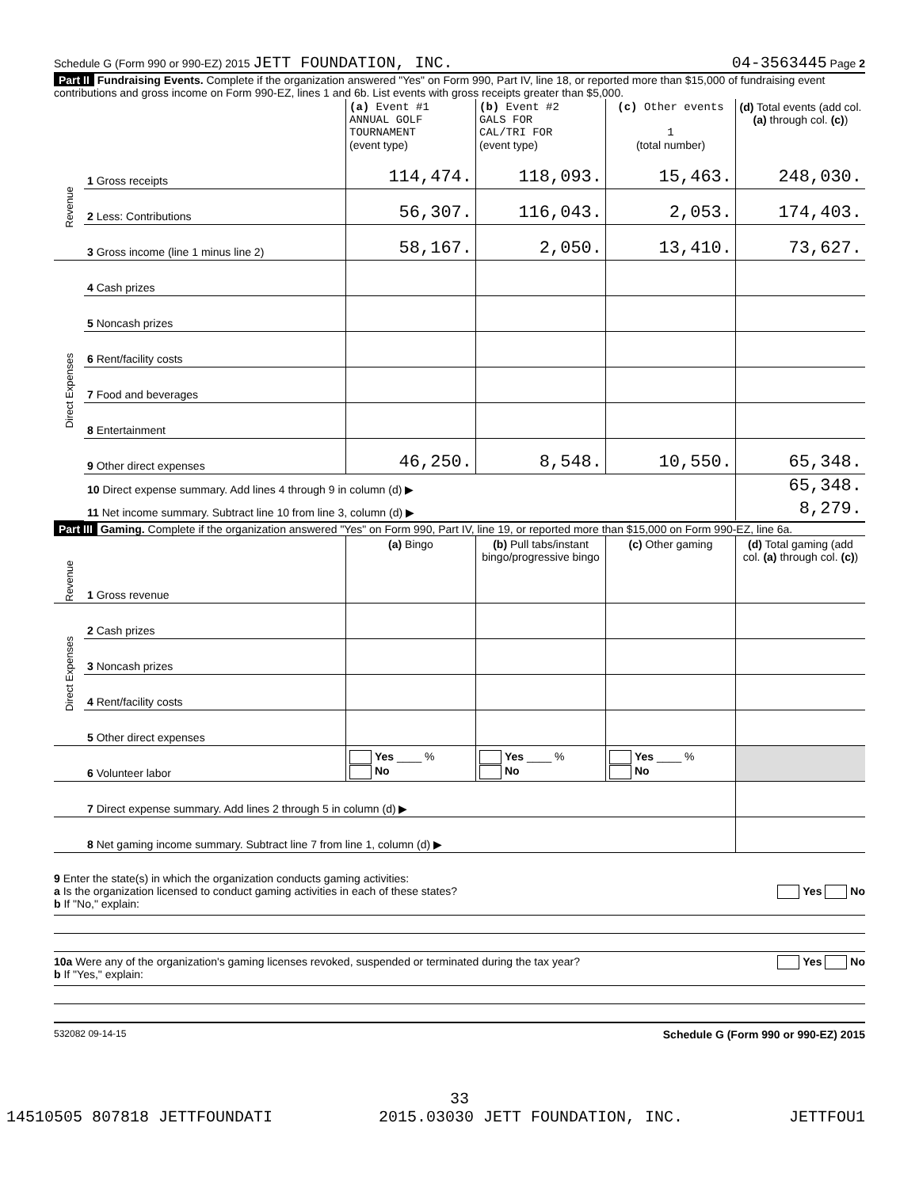Schedule G (Form 990 or 990-EZ) 2015 JETT FOUNDATION, INC. 04-3563445 Page 2
Part II Fundraising Events. Complete if the organization answered "Yes" on Form 990, Part IV, line 18, or reported more than $15,000 of fundraising event contributions and gross income on Form 990-EZ, lines 1 and 6b. List events with gross receipts greater than $5,000.
| | | (a) Event #1 ANNUAL GOLF TOURNAMENT (event type) | (b) Event #2 GALS FOR CAL/TRI FOR (event type) | (c) Other events 1 (total number) | (d) Total events (add col. (a) through col. (c) ) |
| Revenue | 1 Gross receipts | 114,474. | 118,093. | 15,463. | 248,030. |
| | 2 Less: Contributions | 56,307. | 116,043. | 2,053. | 174,403. |
| | 3 Gross income (line 1 minus line 2) | 58,167. | 2,050. | 13,410. | 73,627. |
| Direct Expenses | 4 Cash prizes | | | | |
| | 5 Noncash prizes | | | | |
| | 6 Rent/facility costs | | | | |
| | 7 Food and beverages | | | | |
| | 8 Entertainment | | | | |
| | 9 Other direct expenses | 46,250. | 8,548. | 10,550. | 65,348. |
| | 10 Direct expense summary. Add lines 4 through 9 in column (d) ▶ | | | | 65,348. |
| | 11 Net income summary. Subtract line 10 from line 3, column (d) ▶ | | | | 8,279. |
Part III Gaming. Complete if the organization answered "Yes" on Form 990, Part IV, line 19, or reported more than $15,000 on Form 990-EZ, line 6a.
| | | (a) Bingo | (b) Pull tabs/instant bingo/progressive bingo | (c) Other gaming | (d) Total gaming (add col. (a) through col. (c) ) |
| Revenue | 1 Gross revenue | | | | |
| Direct Expenses | 2 Cash prizes | | | | |
| | 3 Noncash prizes | | | | |
| | 4 Rent/facility costs | | | | |
| | 5 Other direct expenses | | | | |
| | 6 Volunteer labor | Yes ____ % No | Yes ____ % No | Yes ____ % No | |
| | 7 Direct expense summary. Add lines 2 through 5 in column (d) ▶ | | | | |
| | 8 Net gaming income summary. Subtract line 7 from line 1, column (d) ▶ | | | | |
9 Enter the state(s) in which the organization conducts gaming activities:
a Is the organization licensed to conduct gaming activities in each of these states? Yes No
b If "No," explain:
10a Were any of the organization's gaming licenses revoked, suspended or terminated during the tax year? Yes No
b If "Yes," explain:
532082 09-14-15 Schedule G (Form 990 or 990-EZ) 2015
33
14510505 807818 JETTFOUNDATI 2015.03030 JETT FOUNDATION, INC. JETTFOU1